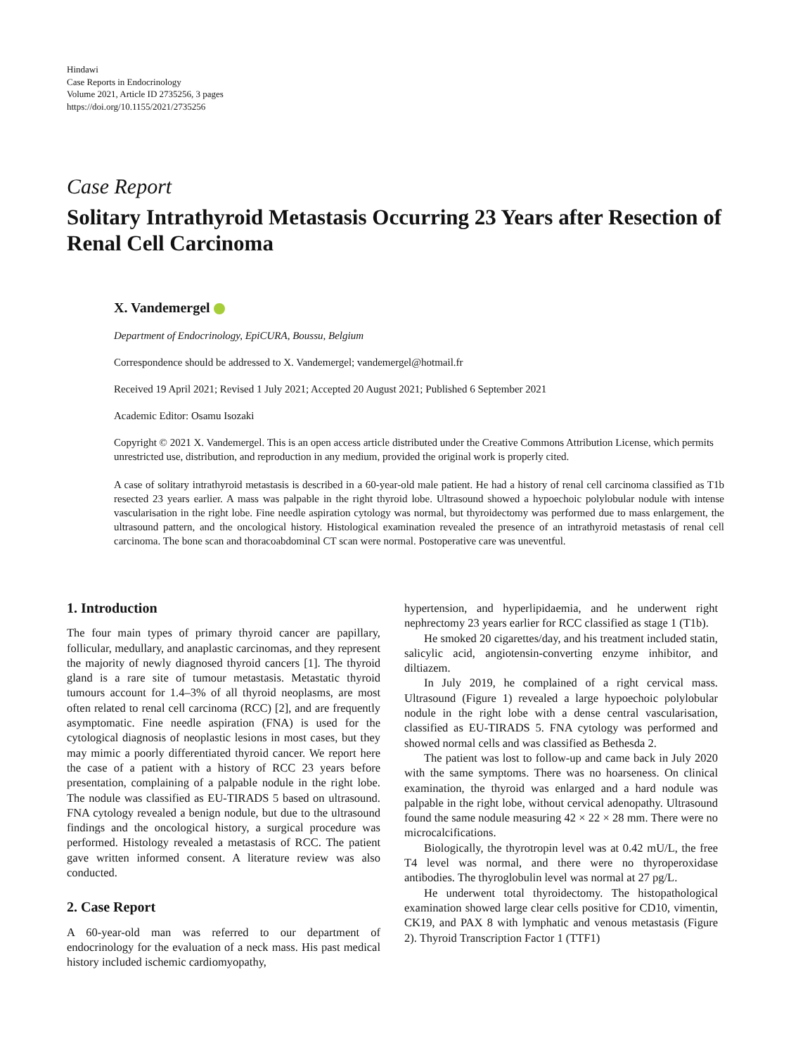Hindawi
Case Reports in Endocrinology
Volume 2021, Article ID 2735256, 3 pages
https://doi.org/10.1155/2021/2735256
Case Report
Solitary Intrathyroid Metastasis Occurring 23 Years after Resection of Renal Cell Carcinoma
X. Vandemergel
Department of Endocrinology, EpiCURA, Boussu, Belgium
Correspondence should be addressed to X. Vandemergel; vandemergel@hotmail.fr
Received 19 April 2021; Revised 1 July 2021; Accepted 20 August 2021; Published 6 September 2021
Academic Editor: Osamu Isozaki
Copyright © 2021 X. Vandemergel. This is an open access article distributed under the Creative Commons Attribution License, which permits unrestricted use, distribution, and reproduction in any medium, provided the original work is properly cited.
A case of solitary intrathyroid metastasis is described in a 60-year-old male patient. He had a history of renal cell carcinoma classified as T1b resected 23 years earlier. A mass was palpable in the right thyroid lobe. Ultrasound showed a hypoechoic polylobular nodule with intense vascularisation in the right lobe. Fine needle aspiration cytology was normal, but thyroidectomy was performed due to mass enlargement, the ultrasound pattern, and the oncological history. Histological examination revealed the presence of an intrathyroid metastasis of renal cell carcinoma. The bone scan and thoracoabdominal CT scan were normal. Postoperative care was uneventful.
1. Introduction
The four main types of primary thyroid cancer are papillary, follicular, medullary, and anaplastic carcinomas, and they represent the majority of newly diagnosed thyroid cancers [1]. The thyroid gland is a rare site of tumour metastasis. Metastatic thyroid tumours account for 1.4–3% of all thyroid neoplasms, are most often related to renal cell carcinoma (RCC) [2], and are frequently asymptomatic. Fine needle aspiration (FNA) is used for the cytological diagnosis of neoplastic lesions in most cases, but they may mimic a poorly differentiated thyroid cancer. We report here the case of a patient with a history of RCC 23 years before presentation, complaining of a palpable nodule in the right lobe. The nodule was classified as EU-TIRADS 5 based on ultrasound. FNA cytology revealed a benign nodule, but due to the ultrasound findings and the oncological history, a surgical procedure was performed. Histology revealed a metastasis of RCC. The patient gave written informed consent. A literature review was also conducted.
2. Case Report
A 60-year-old man was referred to our department of endocrinology for the evaluation of a neck mass. His past medical history included ischemic cardiomyopathy,
hypertension, and hyperlipidaemia, and he underwent right nephrectomy 23 years earlier for RCC classified as stage 1 (T1b).
He smoked 20 cigarettes/day, and his treatment included statin, salicylic acid, angiotensin-converting enzyme inhibitor, and diltiazem.
In July 2019, he complained of a right cervical mass. Ultrasound (Figure 1) revealed a large hypoechoic polylobular nodule in the right lobe with a dense central vascularisation, classified as EU-TIRADS 5. FNA cytology was performed and showed normal cells and was classified as Bethesda 2.
The patient was lost to follow-up and came back in July 2020 with the same symptoms. There was no hoarseness. On clinical examination, the thyroid was enlarged and a hard nodule was palpable in the right lobe, without cervical adenopathy. Ultrasound found the same nodule measuring 42 × 22 × 28 mm. There were no microcalcifications.
Biologically, the thyrotropin level was at 0.42 mU/L, the free T4 level was normal, and there were no thyroperoxidase antibodies. The thyroglobulin level was normal at 27 pg/L.
He underwent total thyroidectomy. The histopathological examination showed large clear cells positive for CD10, vimentin, CK19, and PAX 8 with lymphatic and venous metastasis (Figure 2). Thyroid Transcription Factor 1 (TTF1)